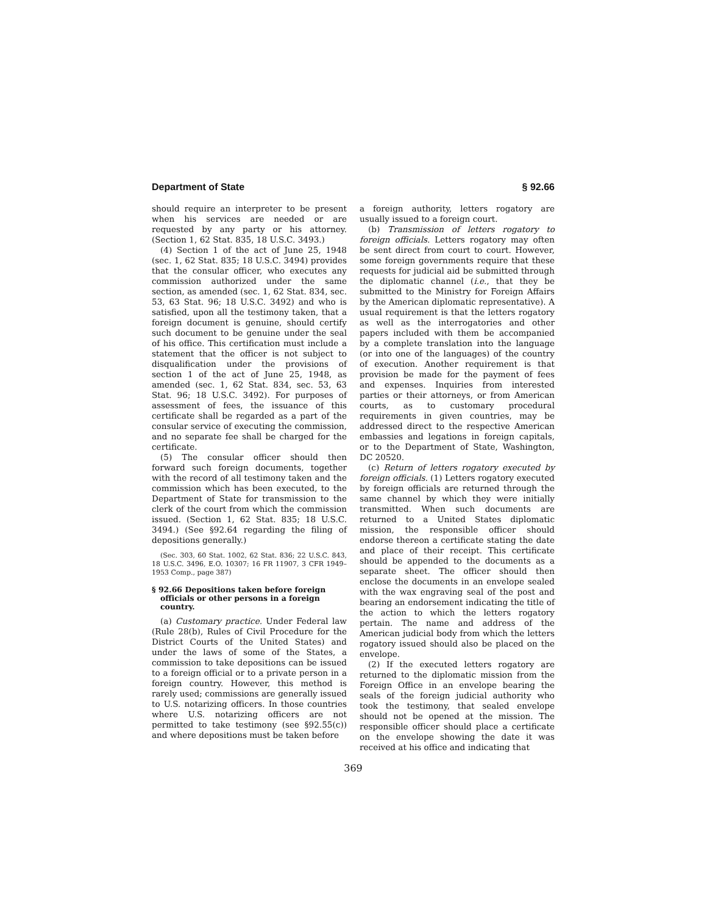Department of State § 92.66
should require an interpreter to be present when his services are needed or are requested by any party or his attorney. (Section 1, 62 Stat. 835, 18 U.S.C. 3493.)
(4) Section 1 of the act of June 25, 1948 (sec. 1, 62 Stat. 835; 18 U.S.C. 3494) provides that the consular officer, who executes any commission authorized under the same section, as amended (sec. 1, 62 Stat. 834, sec. 53, 63 Stat. 96; 18 U.S.C. 3492) and who is satisfied, upon all the testimony taken, that a foreign document is genuine, should certify such document to be genuine under the seal of his office. This certification must include a statement that the officer is not subject to disqualification under the provisions of section 1 of the act of June 25, 1948, as amended (sec. 1, 62 Stat. 834, sec. 53, 63 Stat. 96; 18 U.S.C. 3492). For purposes of assessment of fees, the issuance of this certificate shall be regarded as a part of the consular service of executing the commission, and no separate fee shall be charged for the certificate.
(5) The consular officer should then forward such foreign documents, together with the record of all testimony taken and the commission which has been executed, to the Department of State for transmission to the clerk of the court from which the commission issued. (Section 1, 62 Stat. 835; 18 U.S.C. 3494.) (See §92.64 regarding the filing of depositions generally.)
(Sec. 303, 60 Stat. 1002, 62 Stat. 836; 22 U.S.C. 843, 18 U.S.C. 3496, E.O. 10307; 16 FR 11907, 3 CFR 1949–1953 Comp., page 387)
§ 92.66 Depositions taken before foreign officials or other persons in a foreign country.
(a) Customary practice. Under Federal law (Rule 28(b), Rules of Civil Procedure for the District Courts of the United States) and under the laws of some of the States, a commission to take depositions can be issued to a foreign official or to a private person in a foreign country. However, this method is rarely used; commissions are generally issued to U.S. notarizing officers. In those countries where U.S. notarizing officers are not permitted to take testimony (see §92.55(c)) and where depositions must be taken before
a foreign authority, letters rogatory are usually issued to a foreign court.
(b) Transmission of letters rogatory to foreign officials. Letters rogatory may often be sent direct from court to court. However, some foreign governments require that these requests for judicial aid be submitted through the diplomatic channel (i.e., that they be submitted to the Ministry for Foreign Affairs by the American diplomatic representative). A usual requirement is that the letters rogatory as well as the interrogatories and other papers included with them be accompanied by a complete translation into the language (or into one of the languages) of the country of execution. Another requirement is that provision be made for the payment of fees and expenses. Inquiries from interested parties or their attorneys, or from American courts, as to customary procedural requirements in given countries, may be addressed direct to the respective American embassies and legations in foreign capitals, or to the Department of State, Washington, DC 20520.
(c) Return of letters rogatory executed by foreign officials. (1) Letters rogatory executed by foreign officials are returned through the same channel by which they were initially transmitted. When such documents are returned to a United States diplomatic mission, the responsible officer should endorse thereon a certificate stating the date and place of their receipt. This certificate should be appended to the documents as a separate sheet. The officer should then enclose the documents in an envelope sealed with the wax engraving seal of the post and bearing an endorsement indicating the title of the action to which the letters rogatory pertain. The name and address of the American judicial body from which the letters rogatory issued should also be placed on the envelope.
(2) If the executed letters rogatory are returned to the diplomatic mission from the Foreign Office in an envelope bearing the seals of the foreign judicial authority who took the testimony, that sealed envelope should not be opened at the mission. The responsible officer should place a certificate on the envelope showing the date it was received at his office and indicating that
369